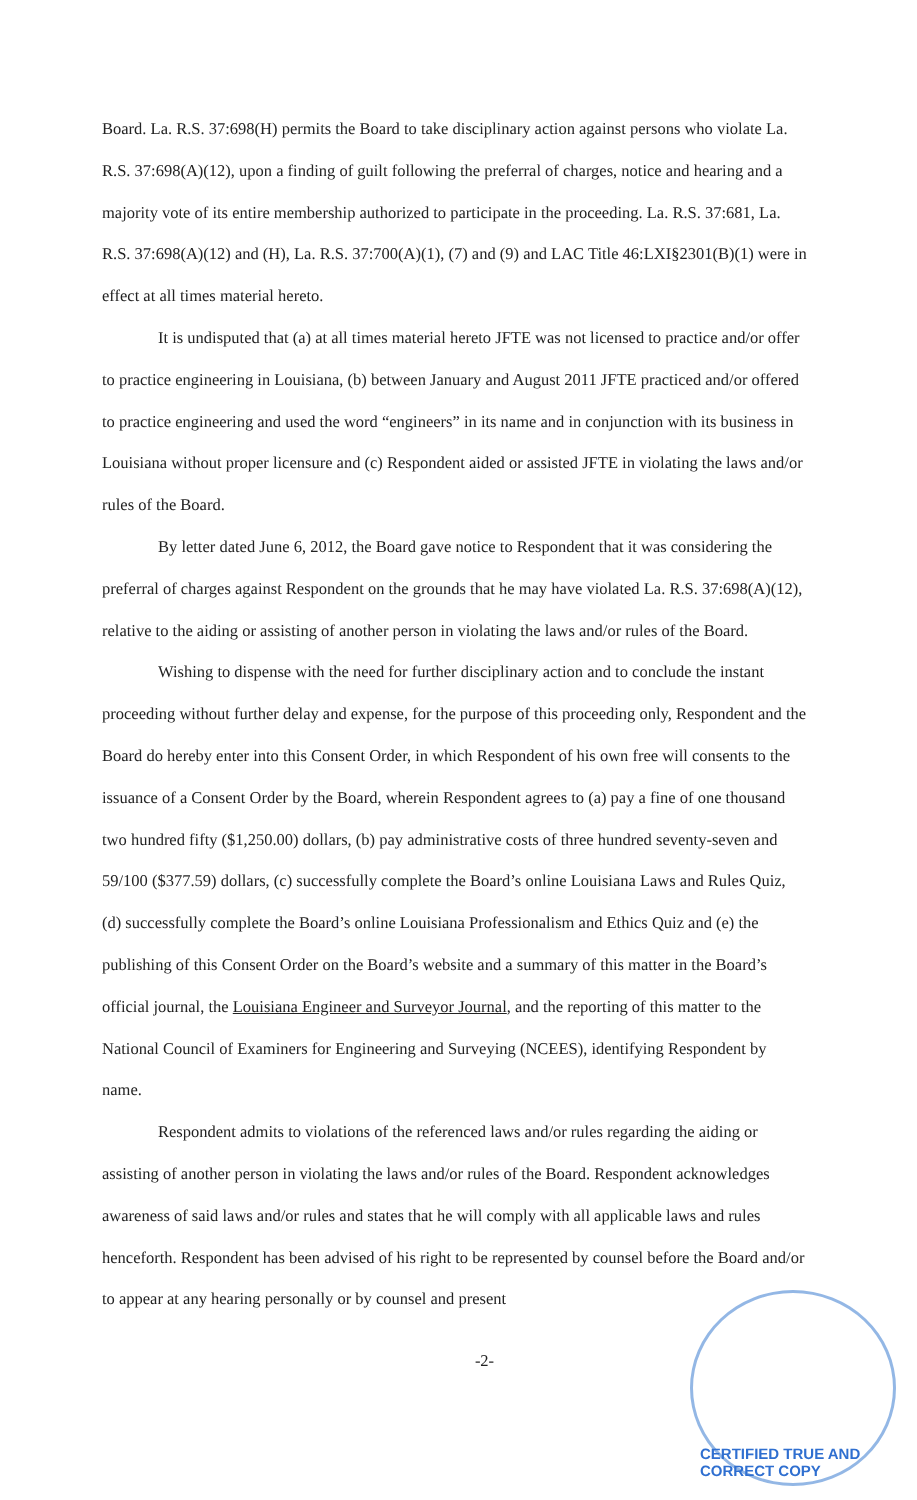Board. La. R.S. 37:698(H) permits the Board to take disciplinary action against persons who violate La. R.S. 37:698(A)(12), upon a finding of guilt following the preferral of charges, notice and hearing and a majority vote of its entire membership authorized to participate in the proceeding. La. R.S. 37:681, La. R.S. 37:698(A)(12) and (H), La. R.S. 37:700(A)(1), (7) and (9) and LAC Title 46:LXI§2301(B)(1) were in effect at all times material hereto.
It is undisputed that (a) at all times material hereto JFTE was not licensed to practice and/or offer to practice engineering in Louisiana, (b) between January and August 2011 JFTE practiced and/or offered to practice engineering and used the word “engineers” in its name and in conjunction with its business in Louisiana without proper licensure and (c) Respondent aided or assisted JFTE in violating the laws and/or rules of the Board.
By letter dated June 6, 2012, the Board gave notice to Respondent that it was considering the preferral of charges against Respondent on the grounds that he may have violated La. R.S. 37:698(A)(12), relative to the aiding or assisting of another person in violating the laws and/or rules of the Board.
Wishing to dispense with the need for further disciplinary action and to conclude the instant proceeding without further delay and expense, for the purpose of this proceeding only, Respondent and the Board do hereby enter into this Consent Order, in which Respondent of his own free will consents to the issuance of a Consent Order by the Board, wherein Respondent agrees to (a) pay a fine of one thousand two hundred fifty ($1,250.00) dollars, (b) pay administrative costs of three hundred seventy-seven and 59/100 ($377.59) dollars, (c) successfully complete the Board’s online Louisiana Laws and Rules Quiz, (d) successfully complete the Board’s online Louisiana Professionalism and Ethics Quiz and (e) the publishing of this Consent Order on the Board’s website and a summary of this matter in the Board’s official journal, the Louisiana Engineer and Surveyor Journal, and the reporting of this matter to the National Council of Examiners for Engineering and Surveying (NCEES), identifying Respondent by name.
Respondent admits to violations of the referenced laws and/or rules regarding the aiding or assisting of another person in violating the laws and/or rules of the Board. Respondent acknowledges awareness of said laws and/or rules and states that he will comply with all applicable laws and rules henceforth. Respondent has been advised of his right to be represented by counsel before the Board and/or to appear at any hearing personally or by counsel and present
-2-
CERTIFIED TRUE AND CORRECT COPY